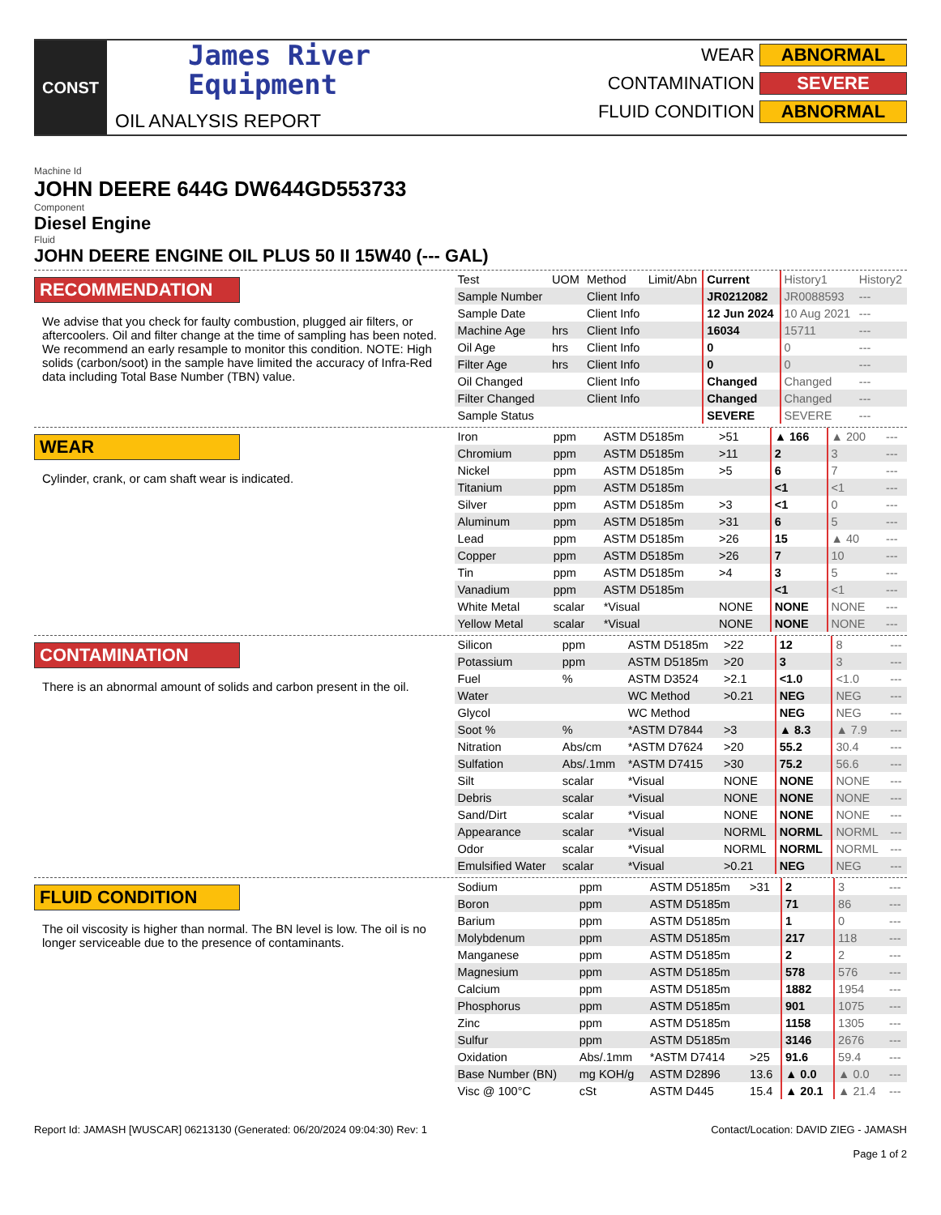CONST
James River
Equipment
OIL ANALYSIS REPORT
WEAR ABNORMAL
CONTAMINATION SEVERE
FLUID CONDITION ABNORMAL
Machine Id
JOHN DEERE 644G DW644GD553733
Component
Diesel Engine
Fluid
JOHN DEERE ENGINE OIL PLUS 50 II 15W40 (--- GAL)
RECOMMENDATION
We advise that you check for faulty combustion, plugged air filters, or aftercoolers. Oil and filter change at the time of sampling has been noted. We recommend an early resample to monitor this condition. NOTE: High solids (carbon/soot) in the sample have limited the accuracy of Infra-Red data including Total Base Number (TBN) value.
| Test | UOM | Method | Limit/Abn | Current | History1 | History2 |
| Sample Number | | Client Info | | JR0212082 | JR0088593 | --- |
| Sample Date | | Client Info | | 12 Jun 2024 | 10 Aug 2021 | --- |
| Machine Age | hrs | Client Info | | 16034 | 15711 | --- |
| Oil Age | hrs | Client Info | | 0 | 0 | --- |
| Filter Age | hrs | Client Info | | 0 | 0 | --- |
| Oil Changed | | Client Info | | Changed | Changed | --- |
| Filter Changed | | Client Info | | Changed | Changed | --- |
| Sample Status | | | | SEVERE | SEVERE | --- |
WEAR
Cylinder, crank, or cam shaft wear is indicated.
| Iron | ppm | ASTM D5185m | >51 | ▲ 166 | ▲ 200 | --- |
| Chromium | ppm | ASTM D5185m | >11 | 2 | 3 | --- |
| Nickel | ppm | ASTM D5185m | >5 | 6 | 7 | --- |
| Titanium | ppm | ASTM D5185m | | <1 | <1 | --- |
| Silver | ppm | ASTM D5185m | >3 | <1 | 0 | --- |
| Aluminum | ppm | ASTM D5185m | >31 | 6 | 5 | --- |
| Lead | ppm | ASTM D5185m | >26 | 15 | ▲ 40 | --- |
| Copper | ppm | ASTM D5185m | >26 | 7 | 10 | --- |
| Tin | ppm | ASTM D5185m | >4 | 3 | 5 | --- |
| Vanadium | ppm | ASTM D5185m | | <1 | <1 | --- |
| White Metal | scalar | *Visual | NONE | NONE | NONE | --- |
| Yellow Metal | scalar | *Visual | NONE | NONE | NONE | --- |
CONTAMINATION
There is an abnormal amount of solids and carbon present in the oil.
| Silicon | ppm | ASTM D5185m | >22 | 12 | 8 | --- |
| Potassium | ppm | ASTM D5185m | >20 | 3 | 3 | --- |
| Fuel | % | ASTM D3524 | >2.1 | <1.0 | <1.0 | --- |
| Water | | WC Method | >0.21 | NEG | NEG | --- |
| Glycol | | WC Method | | NEG | NEG | --- |
| Soot % | % | *ASTM D7844 | >3 | ▲ 8.3 | ▲ 7.9 | --- |
| Nitration | Abs/cm | *ASTM D7624 | >20 | 55.2 | 30.4 | --- |
| Sulfation | Abs/.1mm | *ASTM D7415 | >30 | 75.2 | 56.6 | --- |
| Silt | scalar | *Visual | NONE | NONE | NONE | --- |
| Debris | scalar | *Visual | NONE | NONE | NONE | --- |
| Sand/Dirt | scalar | *Visual | NONE | NONE | NONE | --- |
| Appearance | scalar | *Visual | NORML | NORML | NORML | --- |
| Odor | scalar | *Visual | NORML | NORML | NORML | --- |
| Emulsified Water | scalar | *Visual | >0.21 | NEG | NEG | --- |
FLUID CONDITION
The oil viscosity is higher than normal. The BN level is low. The oil is no longer serviceable due to the presence of contaminants.
| Sodium | ppm | ASTM D5185m | >31 | 2 | 3 | --- |
| Boron | ppm | ASTM D5185m | | 71 | 86 | --- |
| Barium | ppm | ASTM D5185m | | 1 | 0 | --- |
| Molybdenum | ppm | ASTM D5185m | | 217 | 118 | --- |
| Manganese | ppm | ASTM D5185m | | 2 | 2 | --- |
| Magnesium | ppm | ASTM D5185m | | 578 | 576 | --- |
| Calcium | ppm | ASTM D5185m | | 1882 | 1954 | --- |
| Phosphorus | ppm | ASTM D5185m | | 901 | 1075 | --- |
| Zinc | ppm | ASTM D5185m | | 1158 | 1305 | --- |
| Sulfur | ppm | ASTM D5185m | | 3146 | 2676 | --- |
| Oxidation | Abs/.1mm | *ASTM D7414 | >25 | 91.6 | 59.4 | --- |
| Base Number (BN) | mg KOH/g | ASTM D2896 | 13.6 | ▲ 0.0 | ▲ 0.0 | --- |
| Visc @ 100°C | cSt | ASTM D445 | 15.4 | ▲ 20.1 | ▲ 21.4 | --- |
Report Id: JAMASH [WUSCAR] 06213130 (Generated: 06/20/2024 09:04:30) Rev: 1 Contact/Location: DAVID ZIEG - JAMASH
Page 1 of 2